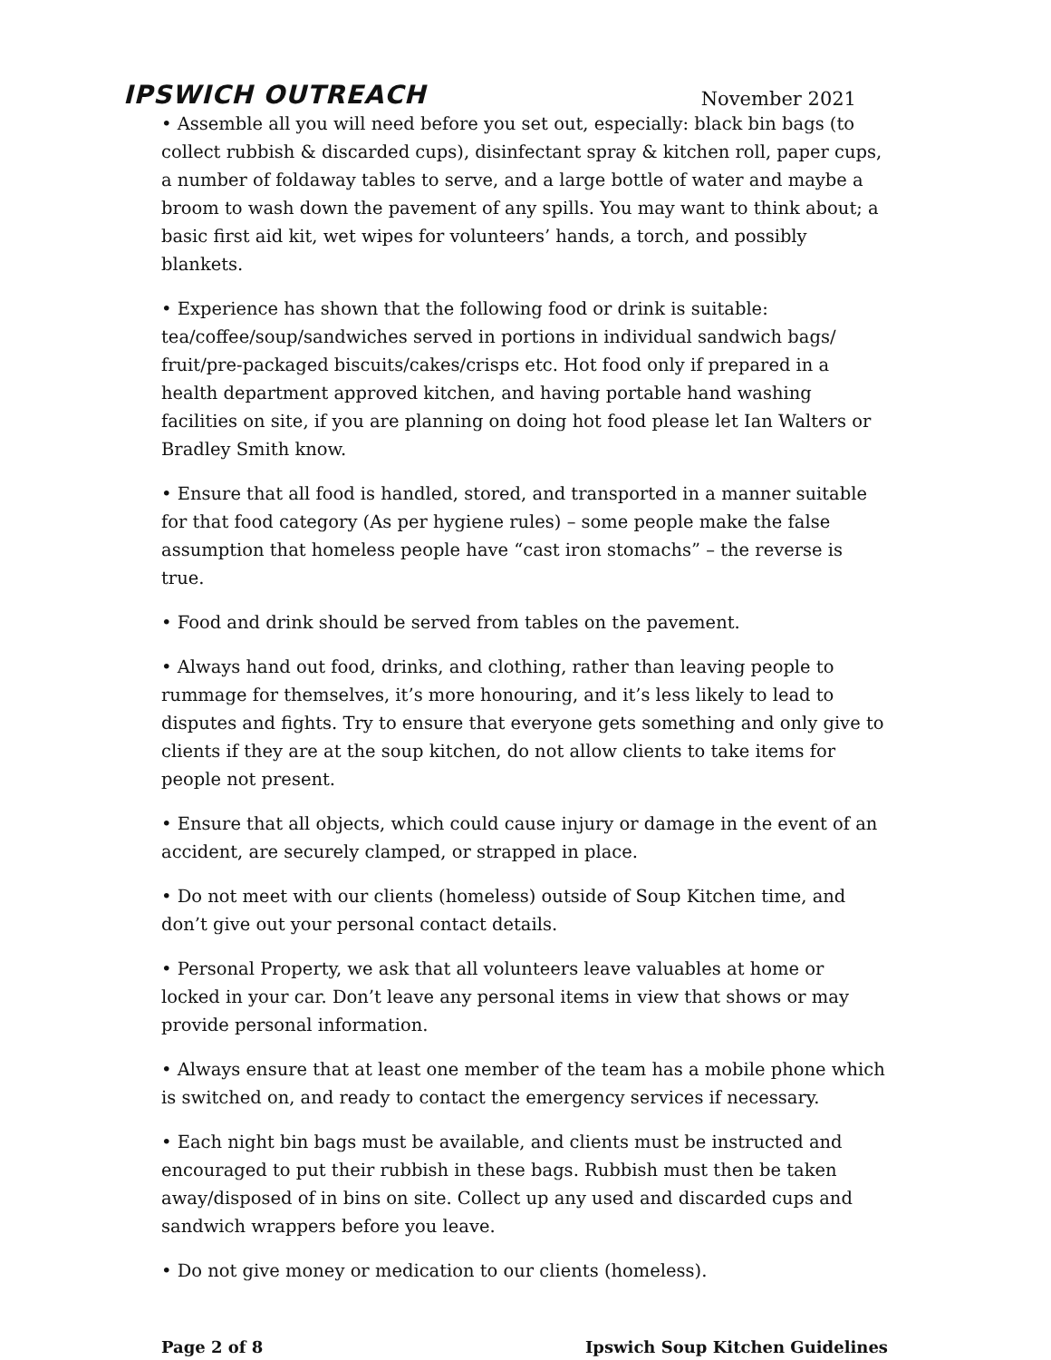IPSWICH OUTREACH
November 2021
• Assemble all you will need before you set out, especially: black bin bags (to collect rubbish & discarded cups), disinfectant spray & kitchen roll, paper cups, a number of foldaway tables to serve, and a large bottle of water and maybe a broom to wash down the pavement of any spills. You may want to think about; a basic first aid kit, wet wipes for volunteers’ hands, a torch, and possibly blankets.
• Experience has shown that the following food or drink is suitable: tea/coffee/soup/sandwiches served in portions in individual sandwich bags/ fruit/pre-packaged biscuits/cakes/crisps etc. Hot food only if prepared in a health department approved kitchen, and having portable hand washing facilities on site, if you are planning on doing hot food please let Ian Walters or Bradley Smith know.
• Ensure that all food is handled, stored, and transported in a manner suitable for that food category (As per hygiene rules) – some people make the false assumption that homeless people have “cast iron stomachs” – the reverse is true.
• Food and drink should be served from tables on the pavement.
• Always hand out food, drinks, and clothing, rather than leaving people to rummage for themselves, it’s more honouring, and it’s less likely to lead to disputes and fights. Try to ensure that everyone gets something and only give to clients if they are at the soup kitchen, do not allow clients to take items for people not present.
• Ensure that all objects, which could cause injury or damage in the event of an accident, are securely clamped, or strapped in place.
• Do not meet with our clients (homeless) outside of Soup Kitchen time, and don’t give out your personal contact details.
• Personal Property, we ask that all volunteers leave valuables at home or locked in your car. Don’t leave any personal items in view that shows or may provide personal information.
• Always ensure that at least one member of the team has a mobile phone which is switched on, and ready to contact the emergency services if necessary.
• Each night bin bags must be available, and clients must be instructed and encouraged to put their rubbish in these bags. Rubbish must then be taken away/disposed of in bins on site. Collect up any used and discarded cups and sandwich wrappers before you leave.
• Do not give money or medication to our clients (homeless).
Page 2 of 8 Ipswich Soup Kitchen Guidelines